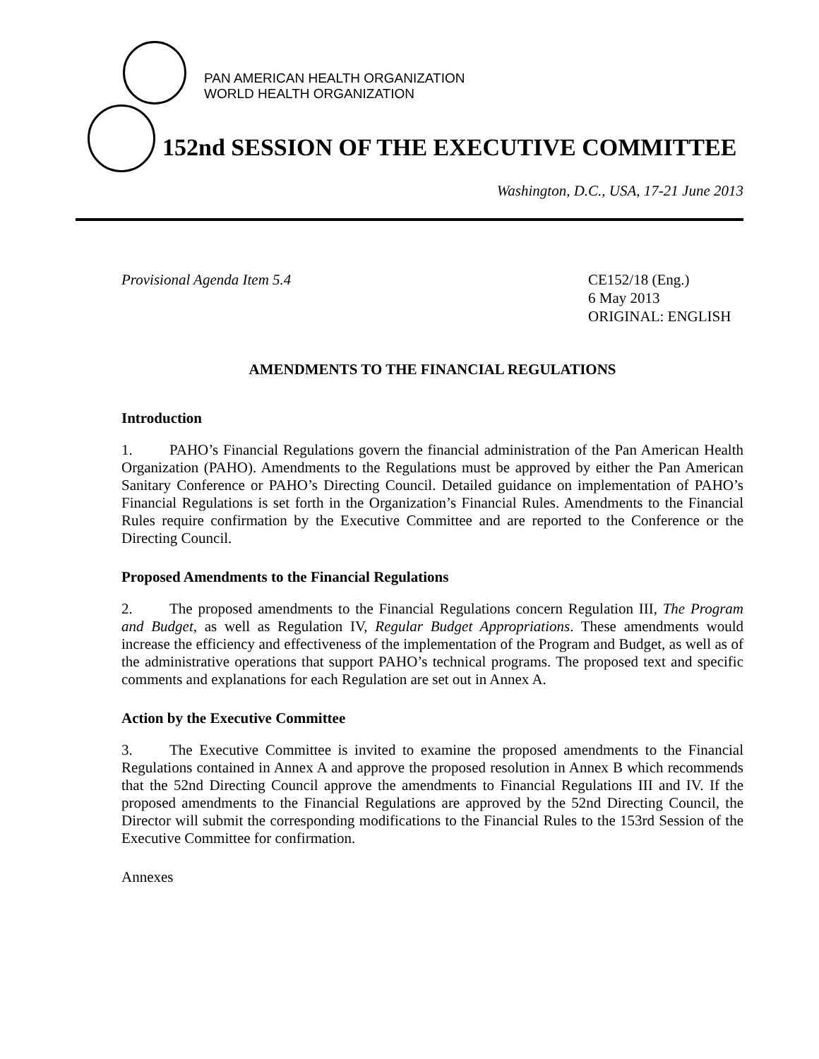PAN AMERICAN HEALTH ORGANIZATION
WORLD HEALTH ORGANIZATION
152nd SESSION OF THE EXECUTIVE COMMITTEE
Washington, D.C., USA, 17-21 June 2013
Provisional Agenda Item 5.4 CE152/18 (Eng.)
6 May 2013
ORIGINAL: ENGLISH
AMENDMENTS TO THE FINANCIAL REGULATIONS
Introduction
1. PAHO’s Financial Regulations govern the financial administration of the Pan American Health Organization (PAHO). Amendments to the Regulations must be approved by either the Pan American Sanitary Conference or PAHO’s Directing Council. Detailed guidance on implementation of PAHO’s Financial Regulations is set forth in the Organization’s Financial Rules. Amendments to the Financial Rules require confirmation by the Executive Committee and are reported to the Conference or the Directing Council.
Proposed Amendments to the Financial Regulations
2. The proposed amendments to the Financial Regulations concern Regulation III, The Program and Budget, as well as Regulation IV, Regular Budget Appropriations. These amendments would increase the efficiency and effectiveness of the implementation of the Program and Budget, as well as of the administrative operations that support PAHO’s technical programs. The proposed text and specific comments and explanations for each Regulation are set out in Annex A.
Action by the Executive Committee
3. The Executive Committee is invited to examine the proposed amendments to the Financial Regulations contained in Annex A and approve the proposed resolution in Annex B which recommends that the 52nd Directing Council approve the amendments to Financial Regulations III and IV. If the proposed amendments to the Financial Regulations are approved by the 52nd Directing Council, the Director will submit the corresponding modifications to the Financial Rules to the 153rd Session of the Executive Committee for confirmation.
Annexes